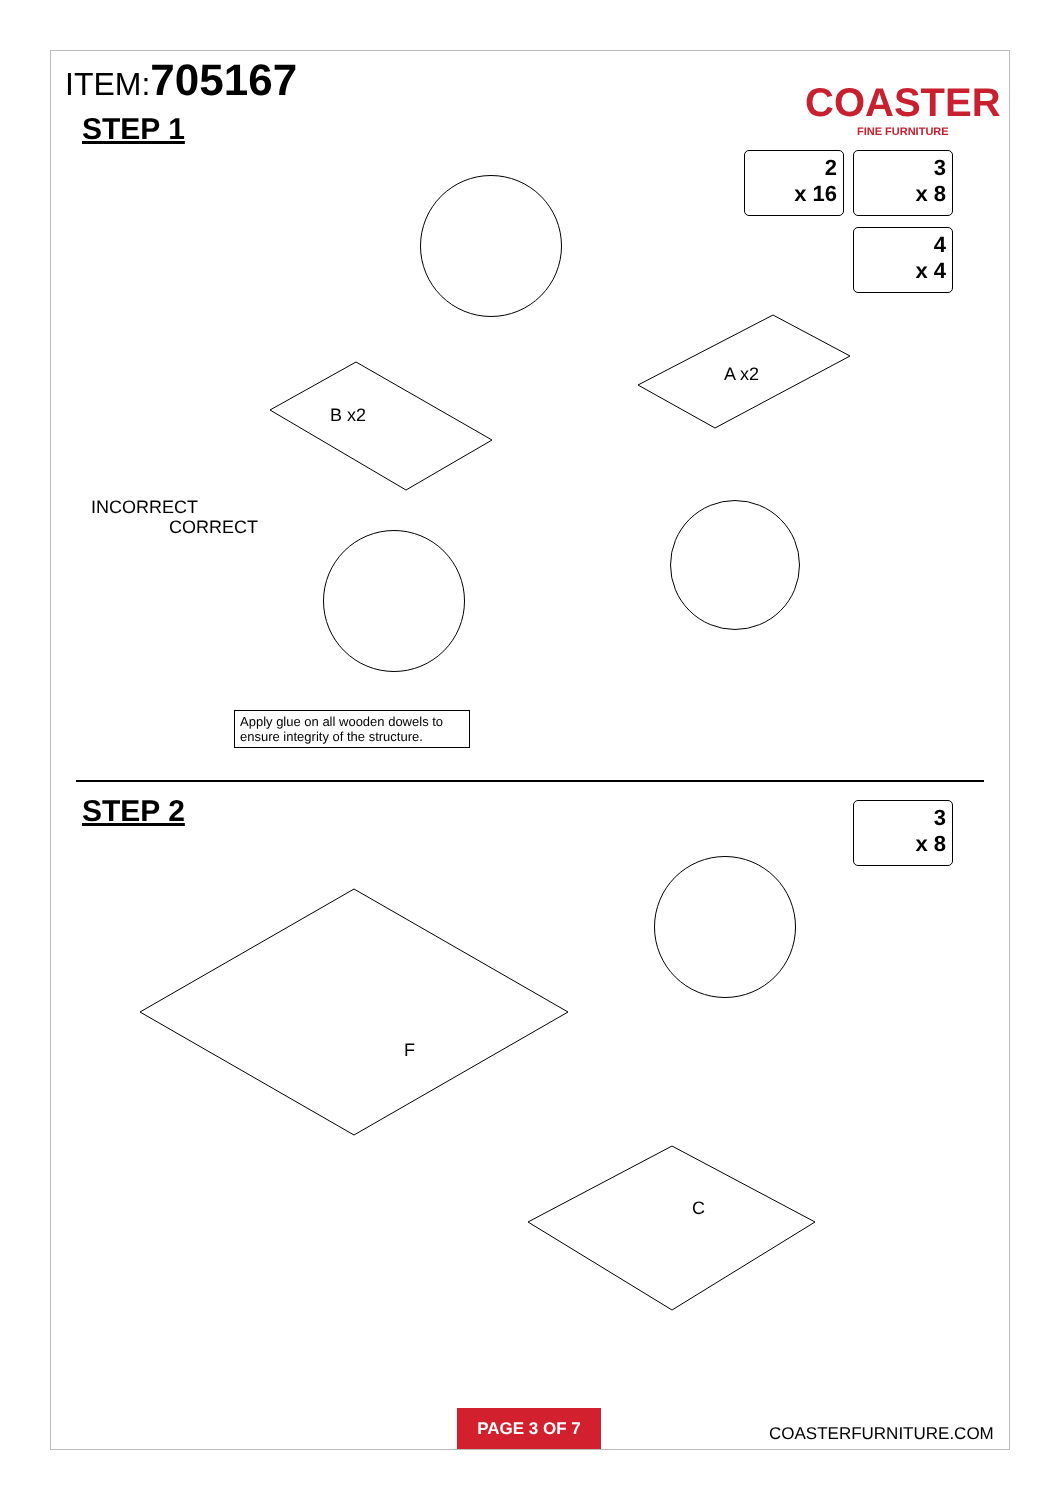ITEM:705167
COASTER
FINE FURNITURE
STEP 1
2
x 16
3
x 8
4
x 4
B x2
A x2
INCORRECT
CORRECT
Apply glue on all wooden dowels to ensure integrity of the structure.
STEP 2
3
x 8
F
C
PAGE 3 OF 7
COASTERFURNITURE.COM